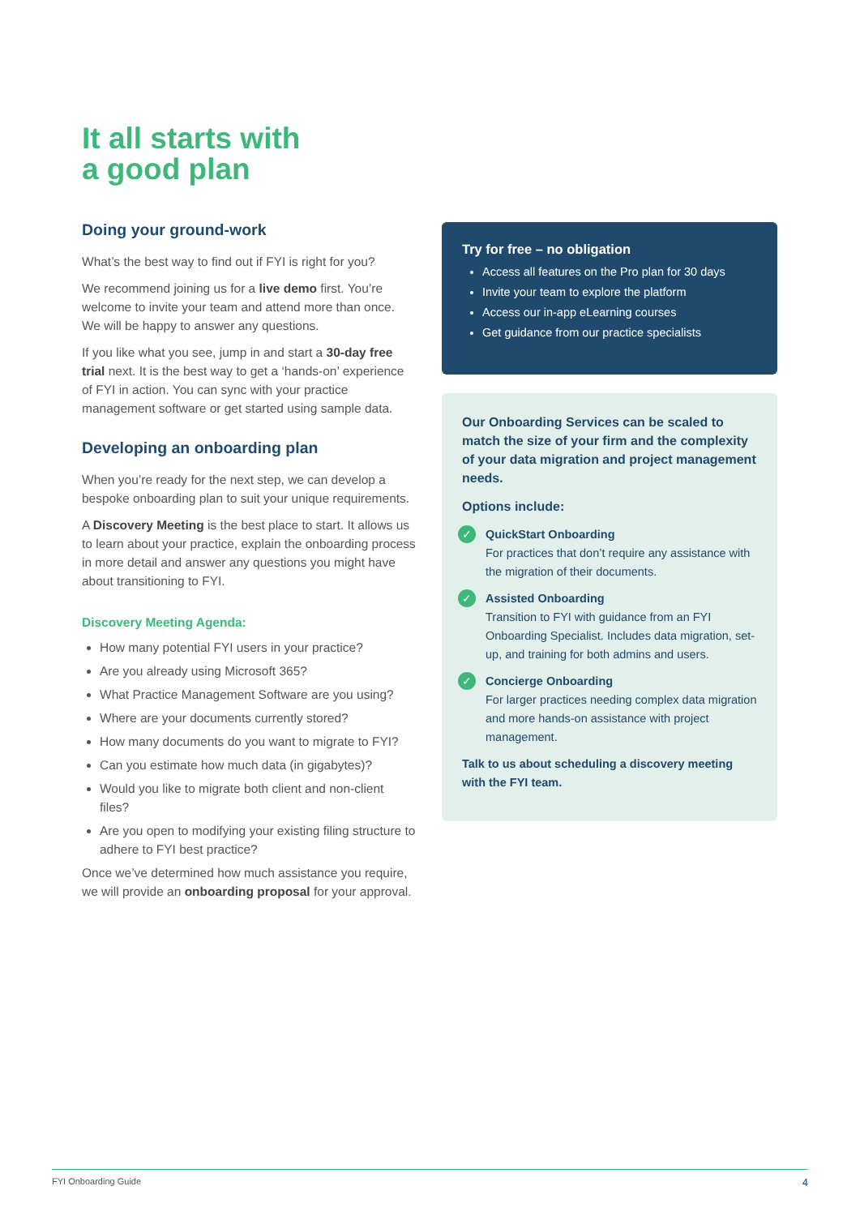It all starts with
a good plan
Doing your ground-work
What’s the best way to find out if FYI is right for you?
We recommend joining us for a live demo first. You’re welcome to invite your team and attend more than once. We will be happy to answer any questions.
If you like what you see, jump in and start a 30-day free trial next. It is the best way to get a ‘hands-on’ experience of FYI in action. You can sync with your practice management software or get started using sample data.
Developing an onboarding plan
When you’re ready for the next step, we can develop a bespoke onboarding plan to suit your unique requirements.
A Discovery Meeting is the best place to start. It allows us to learn about your practice, explain the onboarding process in more detail and answer any questions you might have about transitioning to FYI.
Discovery Meeting Agenda:
How many potential FYI users in your practice?
Are you already using Microsoft 365?
What Practice Management Software are you using?
Where are your documents currently stored?
How many documents do you want to migrate to FYI?
Can you estimate how much data (in gigabytes)?
Would you like to migrate both client and non-client files?
Are you open to modifying your existing filing structure to adhere to FYI best practice?
Once we’ve determined how much assistance you require, we will provide an onboarding proposal for your approval.
Try for free – no obligation
Access all features on the Pro plan for 30 days
Invite your team to explore the platform
Access our in-app eLearning courses
Get guidance from our practice specialists
Our Onboarding Services can be scaled to match the size of your firm and the complexity of your data migration and project management needs.
Options include:
✓
QuickStart Onboarding
For practices that don’t require any assistance with the migration of their documents.
✓
Assisted Onboarding
Transition to FYI with guidance from an FYI Onboarding Specialist. Includes data migration, set-up, and training for both admins and users.
✓
Concierge Onboarding
For larger practices needing complex data migration and more hands-on assistance with project management.
Talk to us about scheduling a discovery meeting with the FYI team.
FYI Onboarding Guide 4